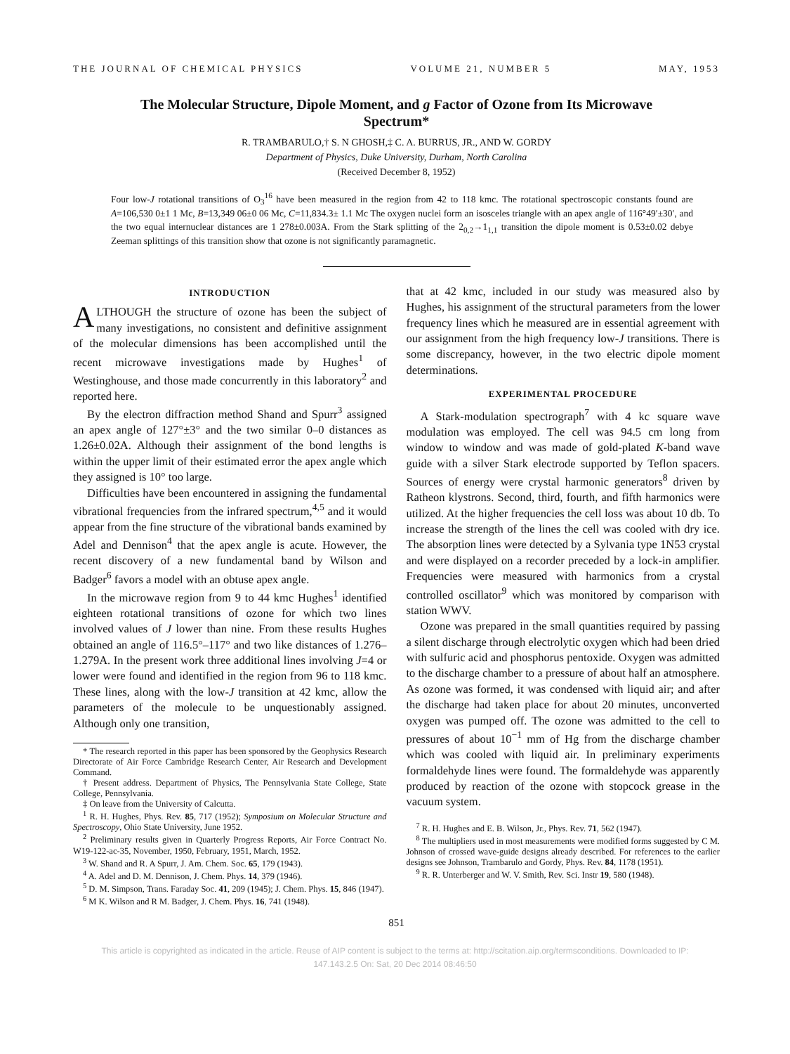THE JOURNAL OF CHEMICAL PHYSICS VOLUME 21, NUMBER 5 MAY, 1953
The Molecular Structure, Dipole Moment, and g Factor of Ozone from Its Microwave Spectrum*
R. TRAMBARULO,† S. N GHOSH,‡ C. A. BURRUS, JR., AND W. GORDY
Department of Physics, Duke University, Durham, North Carolina
(Received December 8, 1952)
Four low-J rotational transitions of O<sub>3</sub><sup>16</sup> have been measured in the region from 42 to 118 kmc. The rotational spectroscopic constants found are A=106,530 0±1 1 Mc, B=13,349 06±0 06 Mc, C=11,834.3± 1.1 Mc The oxygen nuclei form an isosceles triangle with an apex angle of 116°49′±30′, and the two equal internuclear distances are 1 278±0.003A. From the Stark splitting of the 2<sub>0,2</sub>→1<sub>1,1</sub> transition the dipole moment is 0.53±0.02 debye Zeeman splittings of this transition show that ozone is not significantly paramagnetic.
INTRODUCTION
ALTHOUGH the structure of ozone has been the subject of many investigations, no consistent and definitive assignment of the molecular dimensions has been accomplished until the recent microwave investigations made by Hughes<sup>1</sup> of Westinghouse, and those made concurrently in this laboratory<sup>2</sup> and reported here.
By the electron diffraction method Shand and Spurr<sup>3</sup> assigned an apex angle of 127°±3° and the two similar 0–0 distances as 1.26±0.02A. Although their assignment of the bond lengths is within the upper limit of their estimated error the apex angle which they assigned is 10° too large.
Difficulties have been encountered in assigning the fundamental vibrational frequencies from the infrared spectrum,<sup>4,5</sup> and it would appear from the fine structure of the vibrational bands examined by Adel and Dennison<sup>4</sup> that the apex angle is acute. However, the recent discovery of a new fundamental band by Wilson and Badger<sup>6</sup> favors a model with an obtuse apex angle.
In the microwave region from 9 to 44 kmc Hughes<sup>1</sup> identified eighteen rotational transitions of ozone for which two lines involved values of J lower than nine. From these results Hughes obtained an angle of 116.5°–117° and two like distances of 1.276–1.279A. In the present work three additional lines involving J=4 or lower were found and identified in the region from 96 to 118 kmc. These lines, along with the low-J transition at 42 kmc, allow the parameters of the molecule to be unquestionably assigned. Although only one transition,
* The research reported in this paper has been sponsored by the Geophysics Research Directorate of Air Force Cambridge Research Center, Air Research and Development Command.
† Present address. Department of Physics, The Pennsylvania State College, State College, Pennsylvania.
‡ On leave from the University of Calcutta.
<sup>1</sup> R. H. Hughes, Phys. Rev. 85, 717 (1952); Symposium on Molecular Structure and Spectroscopy, Ohio State University, June 1952.
<sup>2</sup> Preliminary results given in Quarterly Progress Reports, Air Force Contract No. W19-122-ac-35, November, 1950, February, 1951, March, 1952.
<sup>3</sup> W. Shand and R. A Spurr, J. Am. Chem. Soc. 65, 179 (1943).
<sup>4</sup> A. Adel and D. M. Dennison, J. Chem. Phys. 14, 379 (1946).
<sup>5</sup> D. M. Simpson, Trans. Faraday Soc. 41, 209 (1945); J. Chem. Phys. 15, 846 (1947).
<sup>6</sup> M K. Wilson and R M. Badger, J. Chem. Phys. 16, 741 (1948).
that at 42 kmc, included in our study was measured also by Hughes, his assignment of the structural parameters from the lower frequency lines which he measured are in essential agreement with our assignment from the high frequency low-J transitions. There is some discrepancy, however, in the two electric dipole moment determinations.
EXPERIMENTAL PROCEDURE
A Stark-modulation spectrograph<sup>7</sup> with 4 kc square wave modulation was employed. The cell was 94.5 cm long from window to window and was made of gold-plated K-band wave guide with a silver Stark electrode supported by Teflon spacers. Sources of energy were crystal harmonic generators<sup>8</sup> driven by Ratheon klystrons. Second, third, fourth, and fifth harmonics were utilized. At the higher frequencies the cell loss was about 10 db. To increase the strength of the lines the cell was cooled with dry ice. The absorption lines were detected by a Sylvania type 1N53 crystal and were displayed on a recorder preceded by a lock-in amplifier. Frequencies were measured with harmonics from a crystal controlled oscillator<sup>9</sup> which was monitored by comparison with station WWV.
Ozone was prepared in the small quantities required by passing a silent discharge through electrolytic oxygen which had been dried with sulfuric acid and phosphorus pentoxide. Oxygen was admitted to the discharge chamber to a pressure of about half an atmosphere. As ozone was formed, it was condensed with liquid air; and after the discharge had taken place for about 20 minutes, unconverted oxygen was pumped off. The ozone was admitted to the cell to pressures of about 10<sup>−1</sup> mm of Hg from the discharge chamber which was cooled with liquid air. In preliminary experiments formaldehyde lines were found. The formaldehyde was apparently produced by reaction of the ozone with stopcock grease in the vacuum system.
<sup>7</sup> R. H. Hughes and E. B. Wilson, Jr., Phys. Rev. 71, 562 (1947).
<sup>8</sup> The multipliers used in most measurements were modified forms suggested by C M. Johnson of crossed wave-guide designs already described. For references to the earlier designs see Johnson, Trambarulo and Gordy, Phys. Rev. 84, 1178 (1951).
<sup>9</sup> R. R. Unterberger and W. V. Smith, Rev. Sci. Instr 19, 580 (1948).
851
This article is copyrighted as indicated in the article. Reuse of AIP content is subject to the terms at: http://scitation.aip.org/termsconditions. Downloaded to IP:
147.143.2.5 On: Sat, 20 Dec 2014 08:46:50